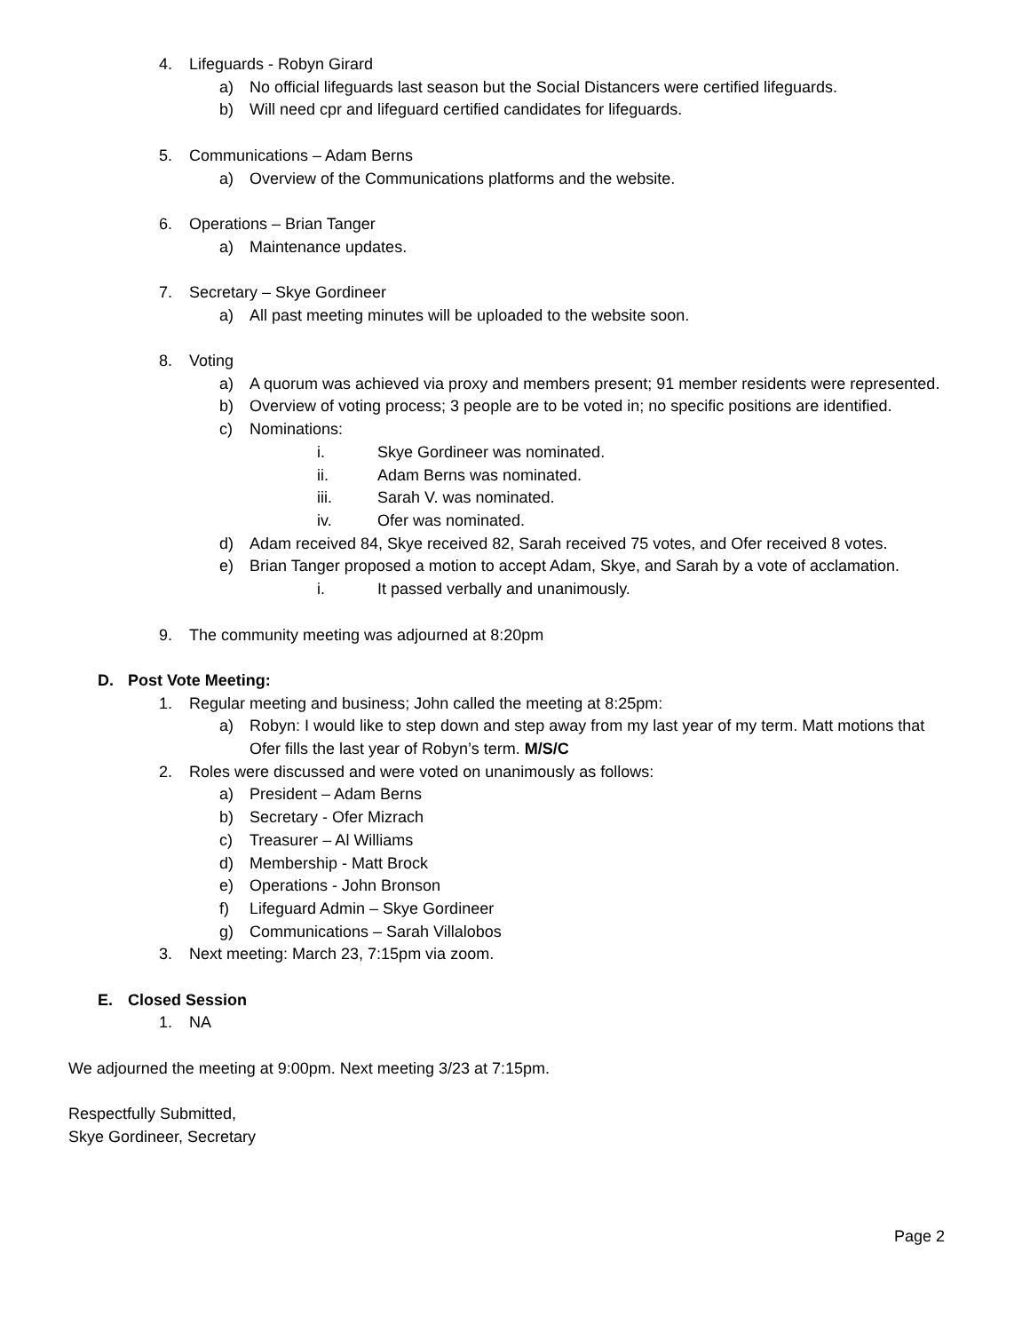4. Lifeguards - Robyn Girard
a) No official lifeguards last season but the Social Distancers were certified lifeguards.
b) Will need cpr and lifeguard certified candidates for lifeguards.
5. Communications – Adam Berns
a) Overview of the Communications platforms and the website.
6. Operations – Brian Tanger
a) Maintenance updates.
7. Secretary – Skye Gordineer
a) All past meeting minutes will be uploaded to the website soon.
8. Voting
a) A quorum was achieved via proxy and members present; 91 member residents were represented.
b) Overview of voting process; 3 people are to be voted in; no specific positions are identified.
c) Nominations:
i. Skye Gordineer was nominated.
ii. Adam Berns was nominated.
iii. Sarah V. was nominated.
iv. Ofer was nominated.
d) Adam received 84, Skye received 82, Sarah received 75 votes, and Ofer received 8 votes.
e) Brian Tanger proposed a motion to accept Adam, Skye, and Sarah by a vote of acclamation.
i. It passed verbally and unanimously.
9. The community meeting was adjourned at 8:20pm
D. Post Vote Meeting:
1. Regular meeting and business; John called the meeting at 8:25pm:
a) Robyn: I would like to step down and step away from my last year of my term. Matt motions that Ofer fills the last year of Robyn’s term. M/S/C
2. Roles were discussed and were voted on unanimously as follows:
a) President – Adam Berns
b) Secretary - Ofer Mizrach
c) Treasurer – Al Williams
d) Membership - Matt Brock
e) Operations - John Bronson
f) Lifeguard Admin – Skye Gordineer
g) Communications – Sarah Villalobos
3. Next meeting: March 23, 7:15pm via zoom.
E. Closed Session
1. NA
We adjourned the meeting at 9:00pm. Next meeting 3/23 at 7:15pm.
Respectfully Submitted,
Skye Gordineer, Secretary
Page 2